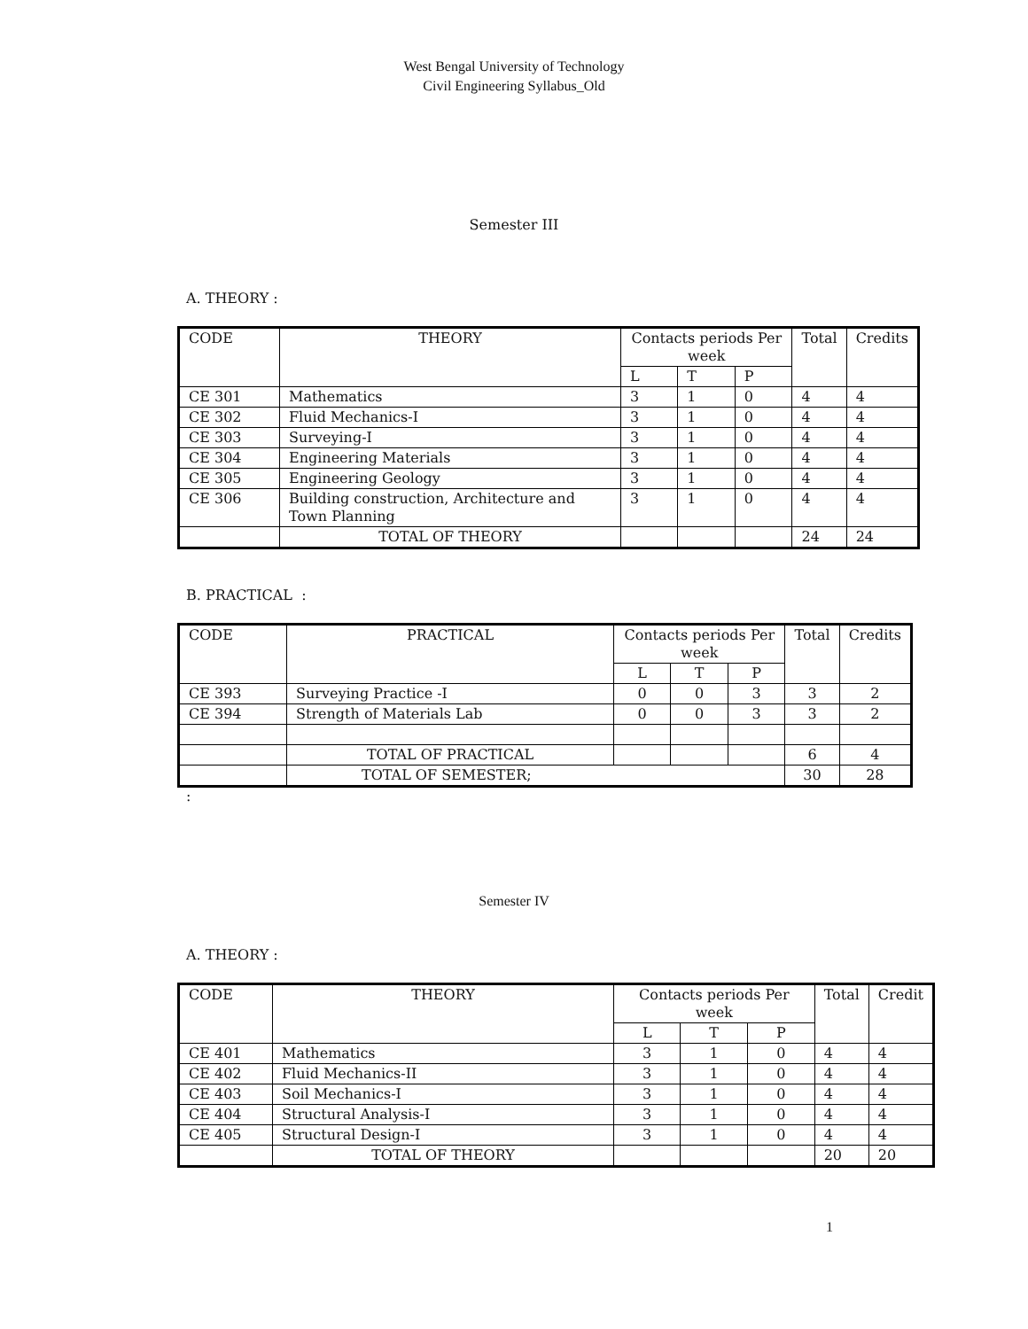West Bengal University of Technology
Civil Engineering Syllabus_Old
Semester III
A. THEORY :
| CODE | THEORY | Contacts periods Per week | | | Total | Credits |
| --- | --- | --- | --- | --- | --- | --- |
| | | L | T | P | | |
| CE 301 | Mathematics | 3 | 1 | 0 | 4 | 4 |
| CE 302 | Fluid Mechanics-I | 3 | 1 | 0 | 4 | 4 |
| CE 303 | Surveying-I | 3 | 1 | 0 | 4 | 4 |
| CE 304 | Engineering Materials | 3 | 1 | 0 | 4 | 4 |
| CE 305 | Engineering Geology | 3 | 1 | 0 | 4 | 4 |
| CE 306 | Building construction, Architecture and Town Planning | 3 | 1 | 0 | 4 | 4 |
| | TOTAL OF THEORY | | | | 24 | 24 |
B. PRACTICAL :
| CODE | PRACTICAL | Contacts periods Per week | | | Total | Credits |
| --- | --- | --- | --- | --- | --- | --- |
| | | L | T | P | | |
| CE 393 | Surveying Practice -I | 0 | 0 | 3 | 3 | 2 |
| CE 394 | Strength of Materials Lab | 0 | 0 | 3 | 3 | 2 |
| | TOTAL OF PRACTICAL | | | | 6 | 4 |
| | TOTAL OF SEMESTER; | | | | 30 | 28 |
:
Semester IV
A. THEORY :
| CODE | THEORY | Contacts periods Per week | | | Total | Credit |
| --- | --- | --- | --- | --- | --- | --- |
| | | L | T | P | | |
| CE 401 | Mathematics | 3 | 1 | 0 | 4 | 4 |
| CE 402 | Fluid Mechanics-II | 3 | 1 | 0 | 4 | 4 |
| CE 403 | Soil Mechanics-I | 3 | 1 | 0 | 4 | 4 |
| CE 404 | Structural Analysis-I | 3 | 1 | 0 | 4 | 4 |
| CE 405 | Structural Design-I | 3 | 1 | 0 | 4 | 4 |
| | TOTAL OF THEORY | | | | 20 | 20 |
1